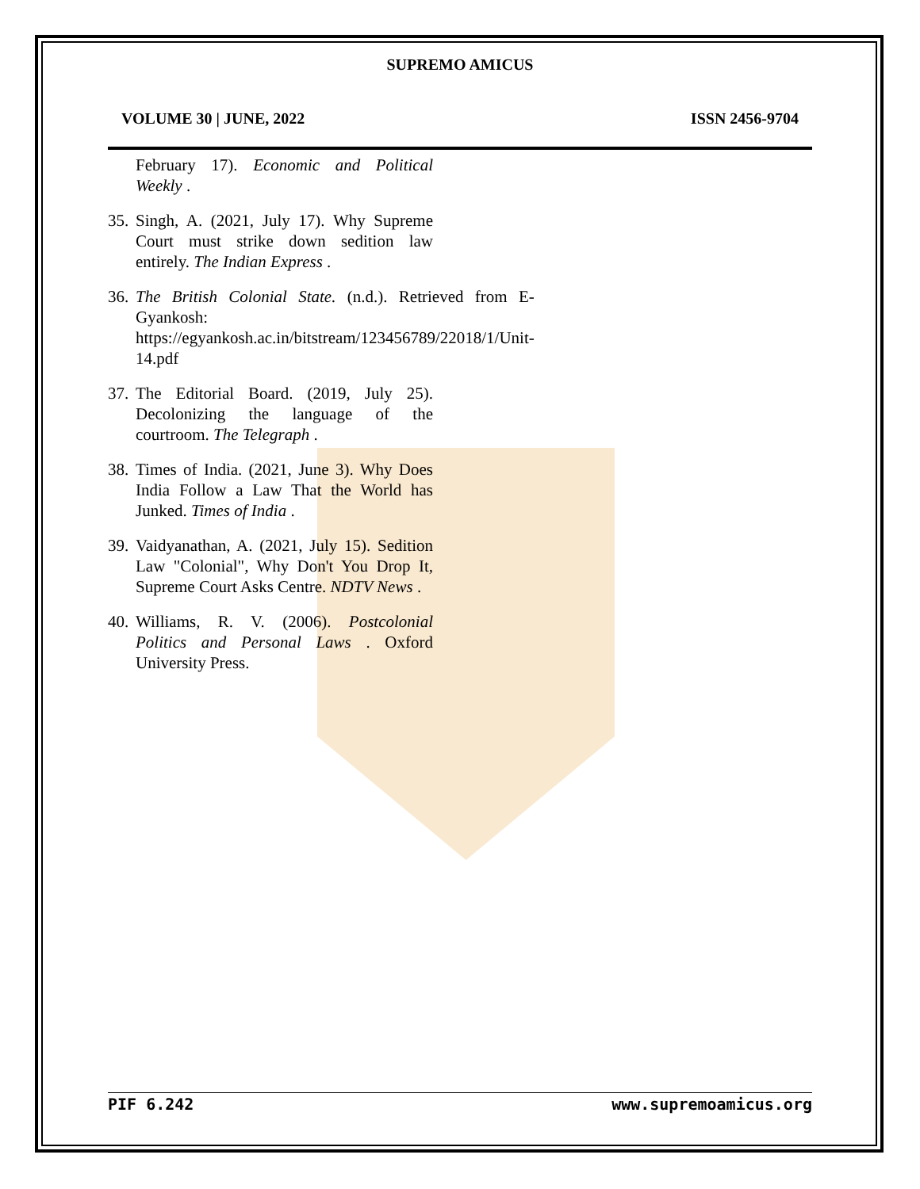SUPREMO AMICUS
VOLUME 30 | JUNE, 2022 ISSN 2456-9704
February 17). Economic and Political Weekly .
35. Singh, A. (2021, July 17). Why Supreme Court must strike down sedition law entirely. The Indian Express .
36. The British Colonial State. (n.d.). Retrieved from E-Gyankosh: https://egyankosh.ac.in/bitstream/123456789/22018/1/Unit-14.pdf
37. The Editorial Board. (2019, July 25). Decolonizing the language of the courtroom. The Telegraph .
38. Times of India. (2021, June 3). Why Does India Follow a Law That the World has Junked. Times of India .
39. Vaidyanathan, A. (2021, July 15). Sedition Law "Colonial", Why Don't You Drop It, Supreme Court Asks Centre. NDTV News .
40. Williams, R. V. (2006). Postcolonial Politics and Personal Laws . Oxford University Press.
PIF 6.242 www.supremoamicus.org